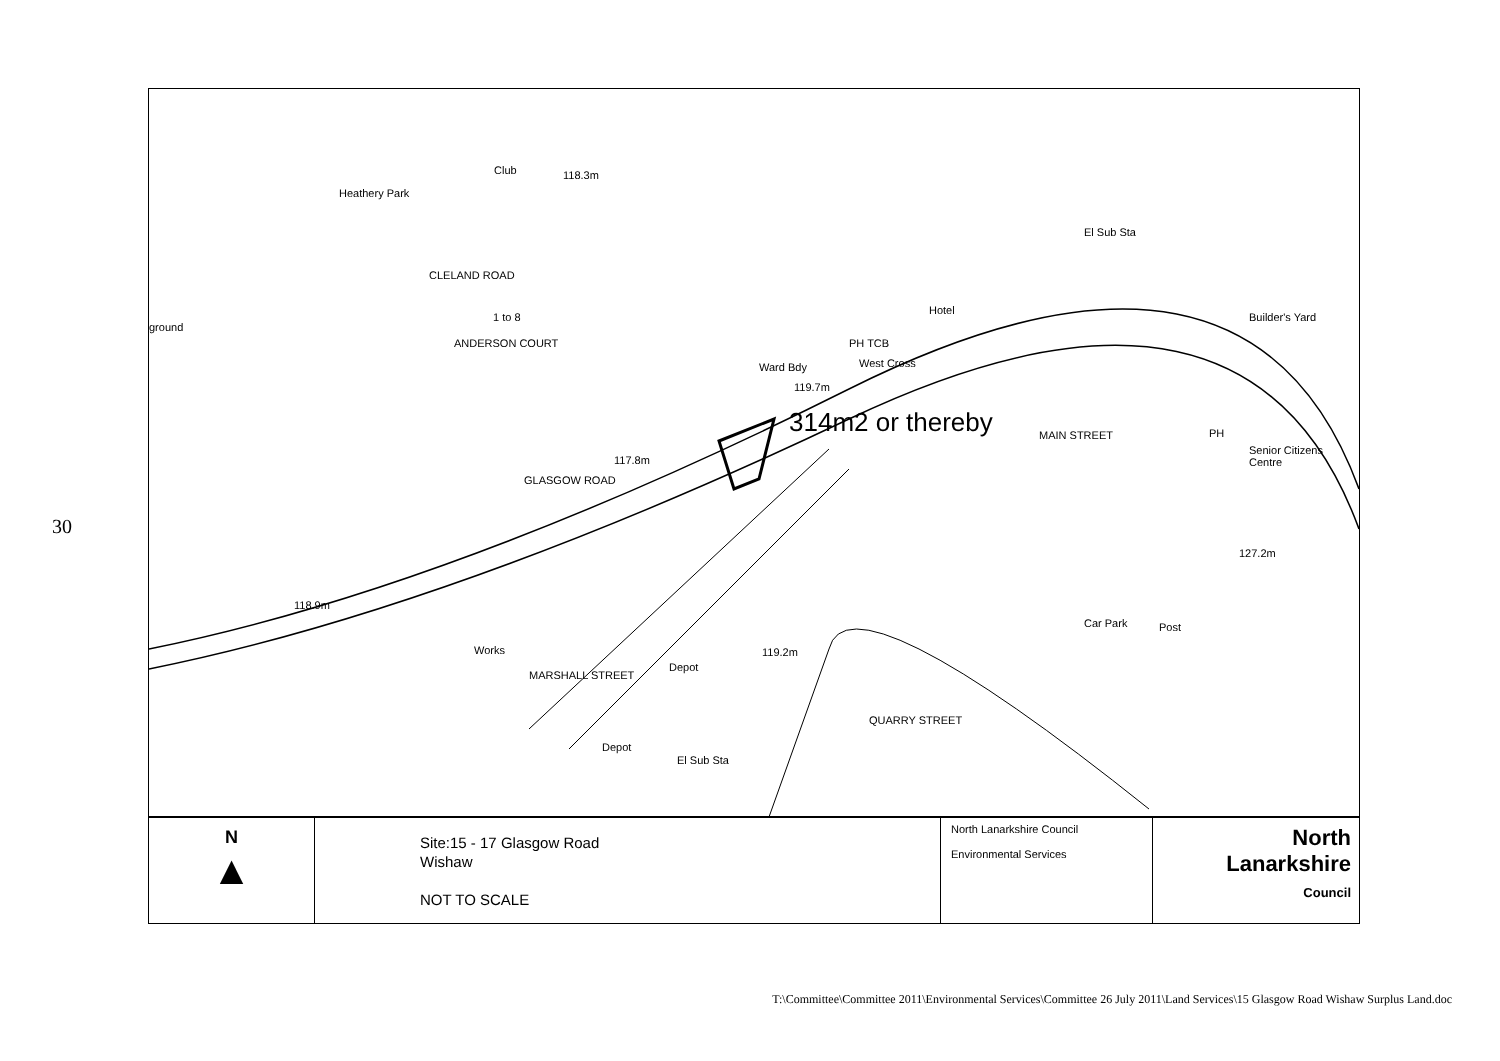Heathery Park
Club 118.3m
El Sub Sta
ground
1 to 8
ANDERSON COURT
CLELAND ROAD
Hotel
PH TCB
West Cross
Ward Bdy
119.7m
314m2 or thereby
Builder's Yard
Senior Citizens Centre
PH
MAIN STREET
GLASGOW ROAD
117.8m
118.9m
127.2m
Car Park Post
Works
Depot
119.2m
MARSHALL STREET
QUARRY STREET
Depot
El Sub Sta
N
▲
Site:15 - 17 Glasgow Road
Wishaw
NOT TO SCALE
North Lanarkshire Council
Environmental Services
North
Lanarkshire
Council
30
T:\Committee\Committee 2011\Environmental Services\Committee 26 July 2011\Land Services\15 Glasgow Road Wishaw Surplus Land.doc